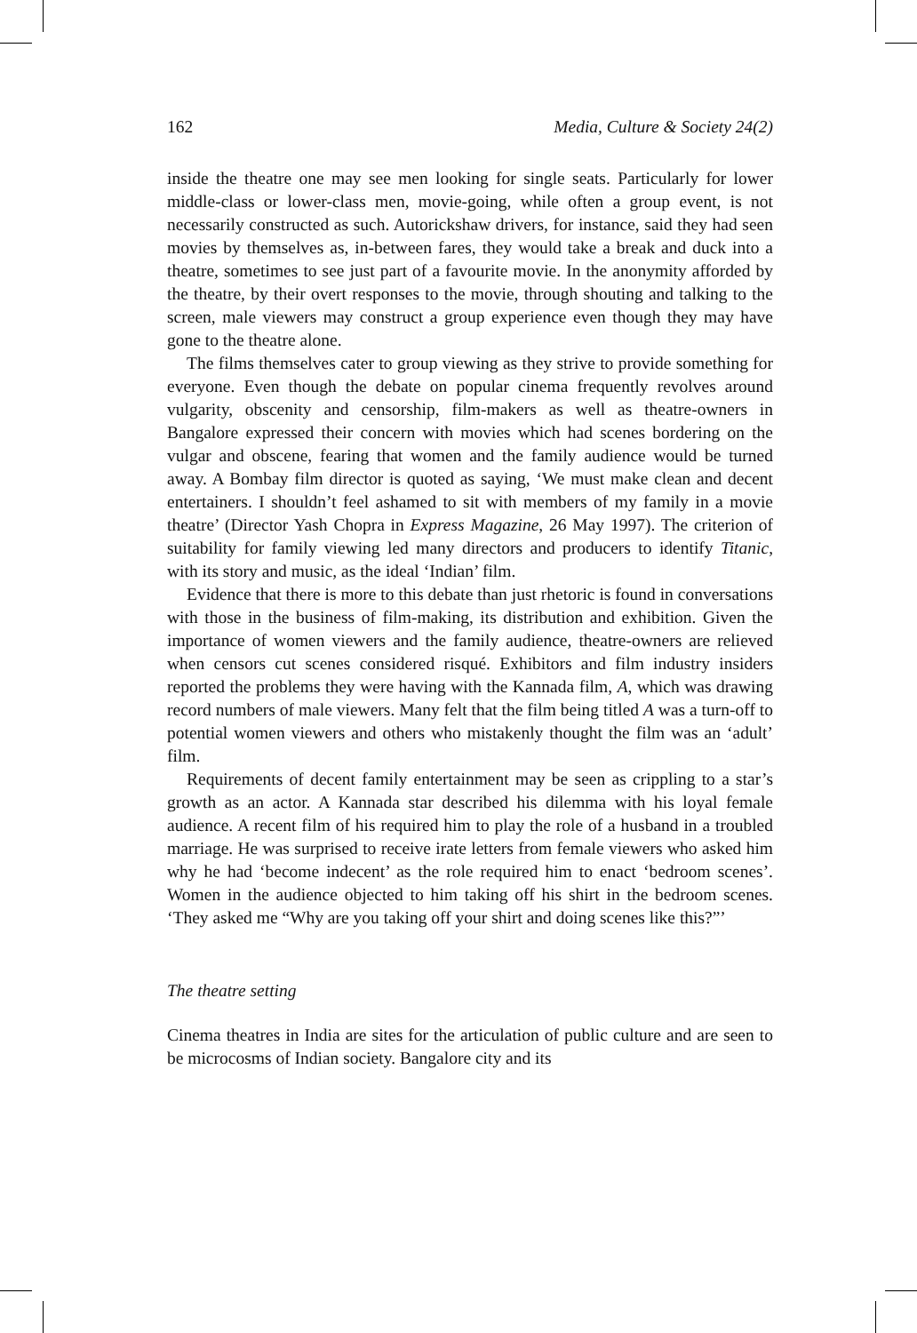162 Media, Culture & Society 24(2)
inside the theatre one may see men looking for single seats. Particularly for lower middle-class or lower-class men, movie-going, while often a group event, is not necessarily constructed as such. Autorickshaw drivers, for instance, said they had seen movies by themselves as, in-between fares, they would take a break and duck into a theatre, sometimes to see just part of a favourite movie. In the anonymity afforded by the theatre, by their overt responses to the movie, through shouting and talking to the screen, male viewers may construct a group experience even though they may have gone to the theatre alone.
The films themselves cater to group viewing as they strive to provide something for everyone. Even though the debate on popular cinema frequently revolves around vulgarity, obscenity and censorship, film-makers as well as theatre-owners in Bangalore expressed their concern with movies which had scenes bordering on the vulgar and obscene, fearing that women and the family audience would be turned away. A Bombay film director is quoted as saying, ‘We must make clean and decent entertainers. I shouldn’t feel ashamed to sit with members of my family in a movie theatre’ (Director Yash Chopra in Express Magazine, 26 May 1997). The criterion of suitability for family viewing led many directors and producers to identify Titanic, with its story and music, as the ideal ‘Indian’ film.
Evidence that there is more to this debate than just rhetoric is found in conversations with those in the business of film-making, its distribution and exhibition. Given the importance of women viewers and the family audience, theatre-owners are relieved when censors cut scenes considered risqué. Exhibitors and film industry insiders reported the problems they were having with the Kannada film, A, which was drawing record numbers of male viewers. Many felt that the film being titled A was a turn-off to potential women viewers and others who mistakenly thought the film was an ‘adult’ film.
Requirements of decent family entertainment may be seen as crippling to a star’s growth as an actor. A Kannada star described his dilemma with his loyal female audience. A recent film of his required him to play the role of a husband in a troubled marriage. He was surprised to receive irate letters from female viewers who asked him why he had ‘become indecent’ as the role required him to enact ‘bedroom scenes’. Women in the audience objected to him taking off his shirt in the bedroom scenes. ‘They asked me “Why are you taking off your shirt and doing scenes like this?”’
The theatre setting
Cinema theatres in India are sites for the articulation of public culture and are seen to be microcosms of Indian society. Bangalore city and its